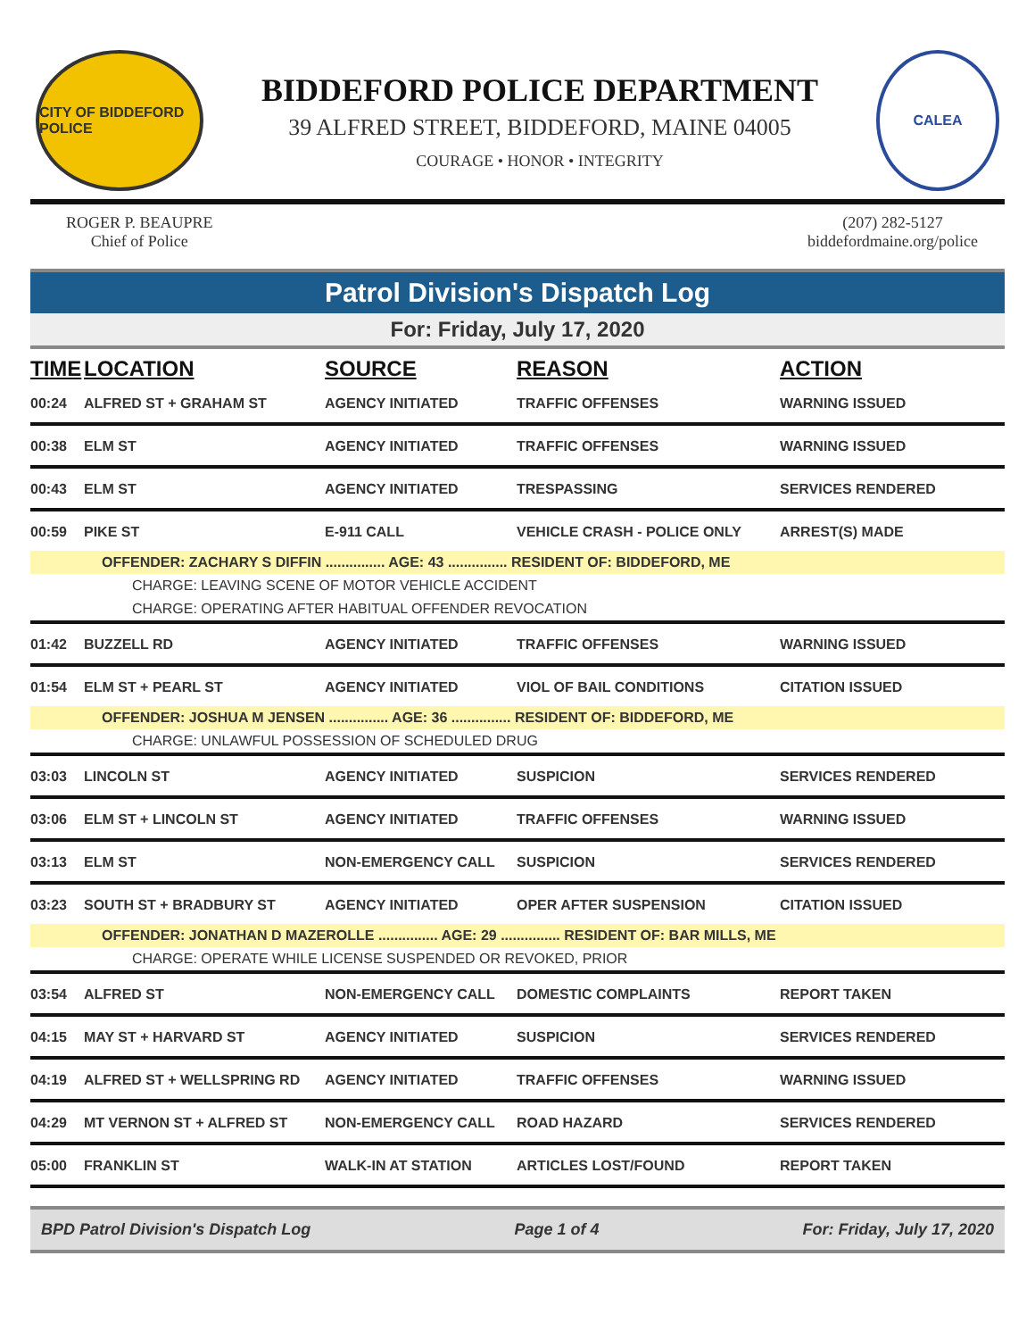CITY OF BIDDEFORD POLICE
BIDDEFORD POLICE DEPARTMENT
39 ALFRED STREET, BIDDEFORD, MAINE 04005
COURAGE • HONOR • INTEGRITY
CALEA
ROGER P. BEAUPRE
Chief of Police
(207) 282-5127
biddefordmaine.org/police
Patrol Division's Dispatch Log
For: Friday, July 17, 2020
| TIME | LOCATION | SOURCE | REASON | ACTION |
| --- | --- | --- | --- | --- |
| 00:24 | ALFRED ST + GRAHAM ST | AGENCY INITIATED | TRAFFIC OFFENSES | WARNING ISSUED |
| 00:38 | ELM ST | AGENCY INITIATED | TRAFFIC OFFENSES | WARNING ISSUED |
| 00:43 | ELM ST | AGENCY INITIATED | TRESPASSING | SERVICES RENDERED |
| 00:59 | PIKE ST | E-911 CALL | VEHICLE CRASH - POLICE ONLY | ARREST(S) MADE |
| OFFENDER: ZACHARY S DIFFIN ............... AGE: 43 ............... RESIDENT OF: BIDDEFORD, ME | | | | |
| CHARGE: LEAVING SCENE OF MOTOR VEHICLE ACCIDENT | | | | |
| CHARGE: OPERATING AFTER HABITUAL OFFENDER REVOCATION | | | | |
| 01:42 | BUZZELL RD | AGENCY INITIATED | TRAFFIC OFFENSES | WARNING ISSUED |
| 01:54 | ELM ST + PEARL ST | AGENCY INITIATED | VIOL OF BAIL CONDITIONS | CITATION ISSUED |
| OFFENDER: JOSHUA M JENSEN ............... AGE: 36 ............... RESIDENT OF: BIDDEFORD, ME | | | | |
| CHARGE: UNLAWFUL POSSESSION OF SCHEDULED DRUG | | | | |
| 03:03 | LINCOLN ST | AGENCY INITIATED | SUSPICION | SERVICES RENDERED |
| 03:06 | ELM ST + LINCOLN ST | AGENCY INITIATED | TRAFFIC OFFENSES | WARNING ISSUED |
| 03:13 | ELM ST | NON-EMERGENCY CALL | SUSPICION | SERVICES RENDERED |
| 03:23 | SOUTH ST + BRADBURY ST | AGENCY INITIATED | OPER AFTER SUSPENSION | CITATION ISSUED |
| OFFENDER: JONATHAN D MAZEROLLE ............... AGE: 29 ............... RESIDENT OF: BAR MILLS, ME | | | | |
| CHARGE: OPERATE WHILE LICENSE SUSPENDED OR REVOKED, PRIOR | | | | |
| 03:54 | ALFRED ST | NON-EMERGENCY CALL | DOMESTIC COMPLAINTS | REPORT TAKEN |
| 04:15 | MAY ST + HARVARD ST | AGENCY INITIATED | SUSPICION | SERVICES RENDERED |
| 04:19 | ALFRED ST + WELLSPRING RD | AGENCY INITIATED | TRAFFIC OFFENSES | WARNING ISSUED |
| 04:29 | MT VERNON ST + ALFRED ST | NON-EMERGENCY CALL | ROAD HAZARD | SERVICES RENDERED |
| 05:00 | FRANKLIN ST | WALK-IN AT STATION | ARTICLES LOST/FOUND | REPORT TAKEN |
BPD Patrol Division's Dispatch Log Page 1 of 4 For: Friday, July 17, 2020